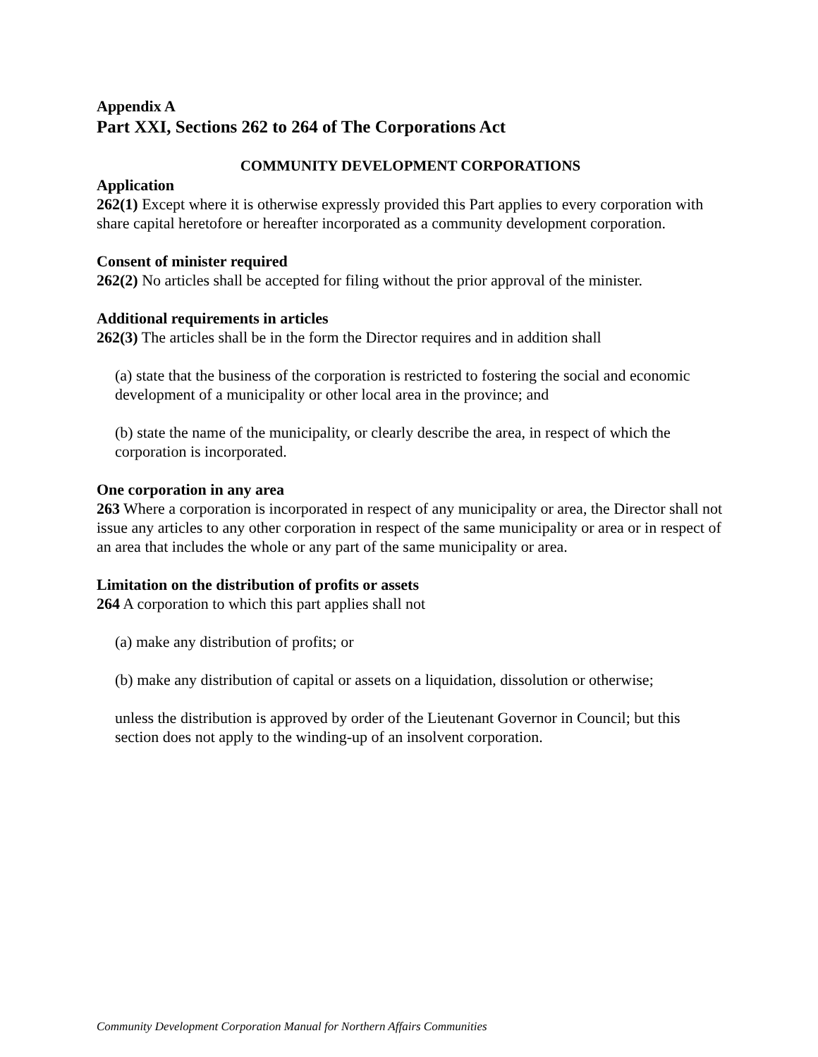Appendix A
Part XXI, Sections 262 to 264 of The Corporations Act
COMMUNITY DEVELOPMENT CORPORATIONS
Application
262(1) Except where it is otherwise expressly provided this Part applies to every corporation with share capital heretofore or hereafter incorporated as a community development corporation.
Consent of minister required
262(2) No articles shall be accepted for filing without the prior approval of the minister.
Additional requirements in articles
262(3) The articles shall be in the form the Director requires and in addition shall
(a) state that the business of the corporation is restricted to fostering the social and economic development of a municipality or other local area in the province; and
(b) state the name of the municipality, or clearly describe the area, in respect of which the corporation is incorporated.
One corporation in any area
263 Where a corporation is incorporated in respect of any municipality or area, the Director shall not issue any articles to any other corporation in respect of the same municipality or area or in respect of an area that includes the whole or any part of the same municipality or area.
Limitation on the distribution of profits or assets
264 A corporation to which this part applies shall not
(a) make any distribution of profits; or
(b) make any distribution of capital or assets on a liquidation, dissolution or otherwise;
unless the distribution is approved by order of the Lieutenant Governor in Council; but this section does not apply to the winding-up of an insolvent corporation.
Community Development Corporation Manual for Northern Affairs Communities